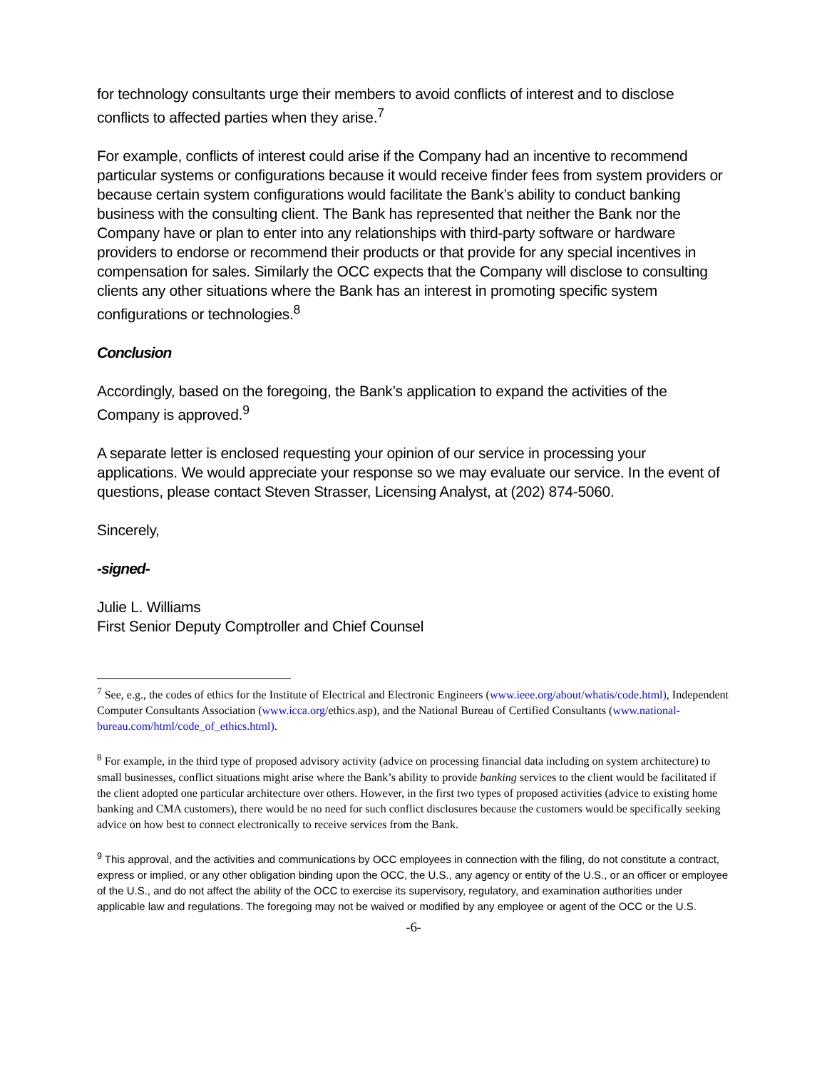for technology consultants urge their members to avoid conflicts of interest and to disclose conflicts to affected parties when they arise.<sup>7</sup>
For example, conflicts of interest could arise if the Company had an incentive to recommend particular systems or configurations because it would receive finder fees from system providers or because certain system configurations would facilitate the Bank’s ability to conduct banking business with the consulting client. The Bank has represented that neither the Bank nor the Company have or plan to enter into any relationships with third-party software or hardware providers to endorse or recommend their products or that provide for any special incentives in compensation for sales. Similarly the OCC expects that the Company will disclose to consulting clients any other situations where the Bank has an interest in promoting specific system configurations or technologies.<sup>8</sup>
Conclusion
Accordingly, based on the foregoing, the Bank’s application to expand the activities of the Company is approved.<sup>9</sup>
A separate letter is enclosed requesting your opinion of our service in processing your applications. We would appreciate your response so we may evaluate our service. In the event of questions, please contact Steven Strasser, Licensing Analyst, at (202) 874-5060.
Sincerely,
-signed-
Julie L. Williams
First Senior Deputy Comptroller and Chief Counsel
<sup>7</sup> See, e.g., the codes of ethics for the Institute of Electrical and Electronic Engineers (www.ieee.org/about/whatis/code.html), Independent Computer Consultants Association (www.icca.org/ethics.asp), and the National Bureau of Certified Consultants (www.national-bureau.com/html/code_of_ethics.html).
<sup>8</sup> For example, in the third type of proposed advisory activity (advice on processing financial data including on system architecture) to small businesses, conflict situations might arise where the Bank’s ability to provide banking services to the client would be facilitated if the client adopted one particular architecture over others. However, in the first two types of proposed activities (advice to existing home banking and CMA customers), there would be no need for such conflict disclosures because the customers would be specifically seeking advice on how best to connect electronically to receive services from the Bank.
<sup>9</sup> This approval, and the activities and communications by OCC employees in connection with the filing, do not constitute a contract, express or implied, or any other obligation binding upon the OCC, the U.S., any agency or entity of the U.S., or an officer or employee of the U.S., and do not affect the ability of the OCC to exercise its supervisory, regulatory, and examination authorities under applicable law and regulations. The foregoing may not be waived or modified by any employee or agent of the OCC or the U.S.
-6-